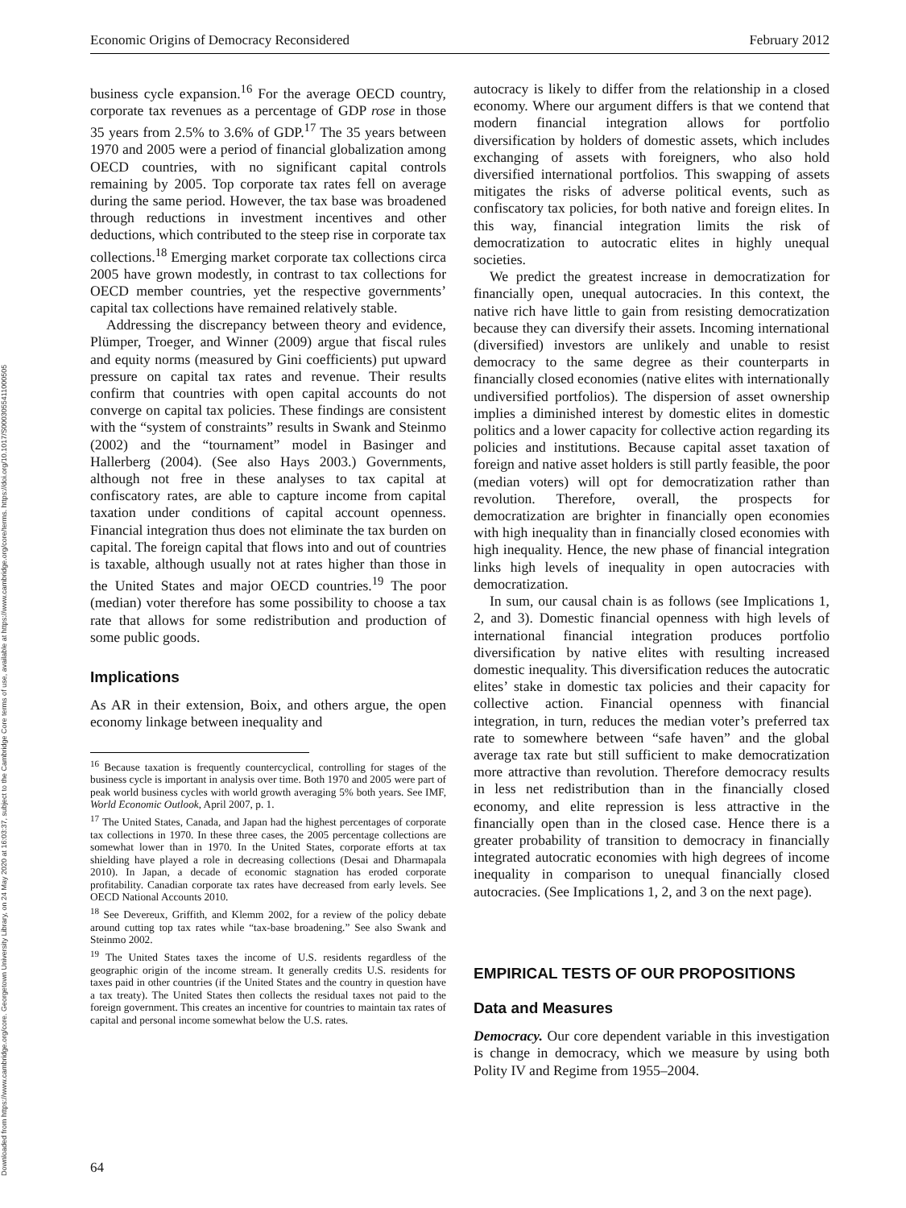Downloaded from https://www.cambridge.org/core. Georgetown University Library, on 24 May 2020 at 16:03:37, subject to the Cambridge Core terms of use, available at https://www.cambridge.org/core/terms. https://doi.org/10.1017/S0003055411000505
Economic Origins of Democracy Reconsidered February 2012
business cycle expansion.<sup>16</sup> For the average OECD country, corporate tax revenues as a percentage of GDP rose in those 35 years from 2.5% to 3.6% of GDP.<sup>17</sup> The 35 years between 1970 and 2005 were a period of financial globalization among OECD countries, with no significant capital controls remaining by 2005. Top corporate tax rates fell on average during the same period. However, the tax base was broadened through reductions in investment incentives and other deductions, which contributed to the steep rise in corporate tax collections.<sup>18</sup> Emerging market corporate tax collections circa 2005 have grown modestly, in contrast to tax collections for OECD member countries, yet the respective governments’ capital tax collections have remained relatively stable.
Addressing the discrepancy between theory and evidence, Plümper, Troeger, and Winner (2009) argue that fiscal rules and equity norms (measured by Gini coefficients) put upward pressure on capital tax rates and revenue. Their results confirm that countries with open capital accounts do not converge on capital tax policies. These findings are consistent with the “system of constraints” results in Swank and Steinmo (2002) and the “tournament” model in Basinger and Hallerberg (2004). (See also Hays 2003.) Governments, although not free in these analyses to tax capital at confiscatory rates, are able to capture income from capital taxation under conditions of capital account openness. Financial integration thus does not eliminate the tax burden on capital. The foreign capital that flows into and out of countries is taxable, although usually not at rates higher than those in the United States and major OECD countries.<sup>19</sup> The poor (median) voter therefore has some possibility to choose a tax rate that allows for some redistribution and production of some public goods.
Implications
As AR in their extension, Boix, and others argue, the open economy linkage between inequality and
<sup>16</sup> Because taxation is frequently countercyclical, controlling for stages of the business cycle is important in analysis over time. Both 1970 and 2005 were part of peak world business cycles with world growth averaging 5% both years. See IMF, World Economic Outlook, April 2007, p. 1.
<sup>17</sup> The United States, Canada, and Japan had the highest percentages of corporate tax collections in 1970. In these three cases, the 2005 percentage collections are somewhat lower than in 1970. In the United States, corporate efforts at tax shielding have played a role in decreasing collections (Desai and Dharmapala 2010). In Japan, a decade of economic stagnation has eroded corporate profitability. Canadian corporate tax rates have decreased from early levels. See OECD National Accounts 2010.
<sup>18</sup> See Devereux, Griffith, and Klemm 2002, for a review of the policy debate around cutting top tax rates while “tax-base broadening.” See also Swank and Steinmo 2002.
<sup>19</sup> The United States taxes the income of U.S. residents regardless of the geographic origin of the income stream. It generally credits U.S. residents for taxes paid in other countries (if the United States and the country in question have a tax treaty). The United States then collects the residual taxes not paid to the foreign government. This creates an incentive for countries to maintain tax rates of capital and personal income somewhat below the U.S. rates.
autocracy is likely to differ from the relationship in a closed economy. Where our argument differs is that we contend that modern financial integration allows for portfolio diversification by holders of domestic assets, which includes exchanging of assets with foreigners, who also hold diversified international portfolios. This swapping of assets mitigates the risks of adverse political events, such as confiscatory tax policies, for both native and foreign elites. In this way, financial integration limits the risk of democratization to autocratic elites in highly unequal societies.
We predict the greatest increase in democratization for financially open, unequal autocracies. In this context, the native rich have little to gain from resisting democratization because they can diversify their assets. Incoming international (diversified) investors are unlikely and unable to resist democracy to the same degree as their counterparts in financially closed economies (native elites with internationally undiversified portfolios). The dispersion of asset ownership implies a diminished interest by domestic elites in domestic politics and a lower capacity for collective action regarding its policies and institutions. Because capital asset taxation of foreign and native asset holders is still partly feasible, the poor (median voters) will opt for democratization rather than revolution. Therefore, overall, the prospects for democratization are brighter in financially open economies with high inequality than in financially closed economies with high inequality. Hence, the new phase of financial integration links high levels of inequality in open autocracies with democratization.
In sum, our causal chain is as follows (see Implications 1, 2, and 3). Domestic financial openness with high levels of international financial integration produces portfolio diversification by native elites with resulting increased domestic inequality. This diversification reduces the autocratic elites’ stake in domestic tax policies and their capacity for collective action. Financial openness with financial integration, in turn, reduces the median voter’s preferred tax rate to somewhere between “safe haven” and the global average tax rate but still sufficient to make democratization more attractive than revolution. Therefore democracy results in less net redistribution than in the financially closed economy, and elite repression is less attractive in the financially open than in the closed case. Hence there is a greater probability of transition to democracy in financially integrated autocratic economies with high degrees of income inequality in comparison to unequal financially closed autocracies. (See Implications 1, 2, and 3 on the next page).
EMPIRICAL TESTS OF OUR PROPOSITIONS
Data and Measures
Democracy. Our core dependent variable in this investigation is change in democracy, which we measure by using both Polity IV and Regime from 1955–2004.
64